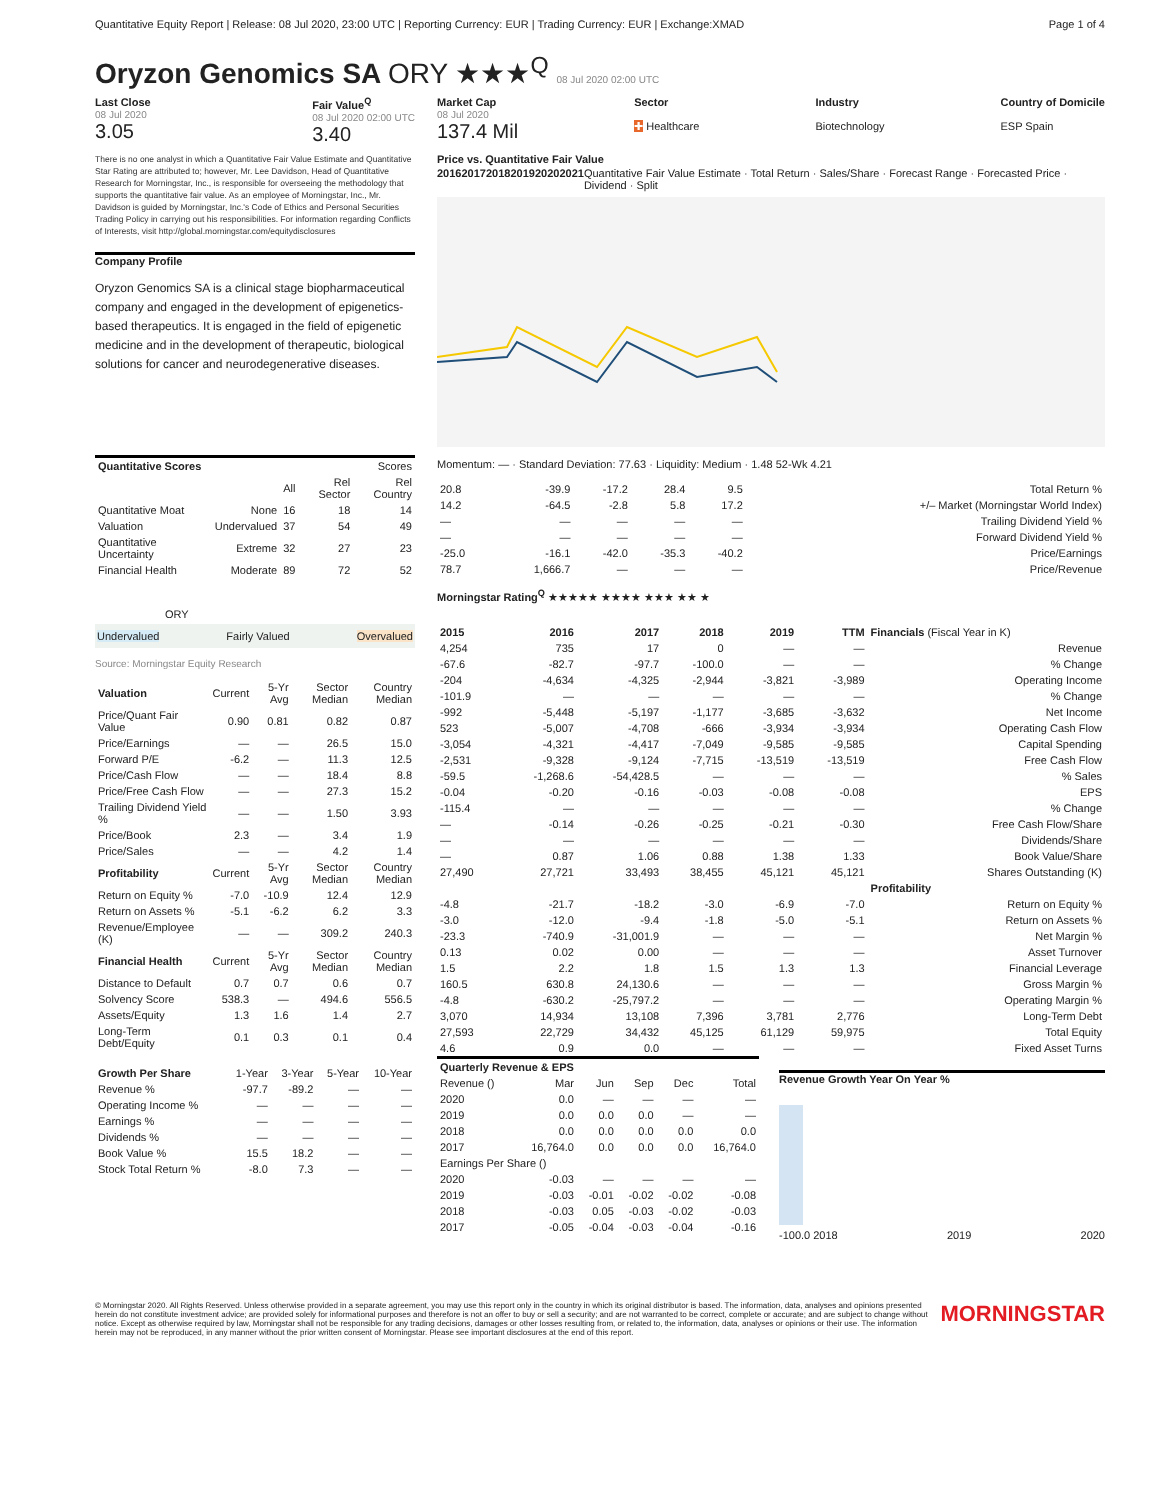Quantitative Equity Report | Release: 08 Jul 2020, 23:00 UTC | Reporting Currency: EUR | Trading Currency: EUR | Exchange:XMAD
Page 1 of 4
Oryzon Genomics SA ORY ★★★<sup>Q</sup> 08 Jul 2020 02:00 UTC
Last Close
08 Jul 2020
3.05
Fair Value<sup>Q</sup>
08 Jul 2020 02:00 UTC
3.40
There is no one analyst in which a Quantitative Fair Value Estimate and Quantitative Star Rating are attributed to; however, Mr. Lee Davidson, Head of Quantitative Research for Morningstar, Inc., is responsible for overseeing the methodology that supports the quantitative fair value. As an employee of Morningstar, Inc., Mr. Davidson is guided by Morningstar, Inc.'s Code of Ethics and Personal Securities Trading Policy in carrying out his responsibilities. For information regarding Conflicts of Interests, visit http://global.morningstar.com/equitydisclosures
Company Profile
Oryzon Genomics SA is a clinical stage biopharmaceutical company and engaged in the development of epigenetics-based therapeutics. It is engaged in the field of epigenetic medicine and in the development of therapeutic, biological solutions for cancer and neurodegenerative diseases.
| Quantitative Scores | | Scores | | |
| --- | --- | --- | --- | --- |
| | | All | Rel Sector | Rel Country |
| Quantitative Moat | None | 16 | 18 | 14 |
| Valuation | Undervalued | 37 | 54 | 49 |
| Quantitative Uncertainty | Extreme | 32 | 27 | 23 |
| Financial Health | Moderate | 89 | 72 | 52 |
ORY
Undervalued Fairly Valued Overvalued
Source: Morningstar Equity Research
| Valuation | Current | 5-Yr Avg | Sector Median | Country Median |
| --- | --- | --- | --- | --- |
| Price/Quant Fair Value | 0.90 | 0.81 | 0.82 | 0.87 |
| Price/Earnings | — | — | 26.5 | 15.0 |
| Forward P/E | -6.2 | — | 11.3 | 12.5 |
| Price/Cash Flow | — | — | 18.4 | 8.8 |
| Price/Free Cash Flow | — | — | 27.3 | 15.2 |
| Trailing Dividend Yield % | — | — | 1.50 | 3.93 |
| Price/Book | 2.3 | — | 3.4 | 1.9 |
| Price/Sales | — | — | 4.2 | 1.4 |
| Profitability | Current | 5-Yr Avg | Sector Median | Country Median |
| Return on Equity % | -7.0 | -10.9 | 12.4 | 12.9 |
| Return on Assets % | -5.1 | -6.2 | 6.2 | 3.3 |
| Revenue/Employee (K) | — | — | 309.2 | 240.3 |
| Financial Health | Current | 5-Yr Avg | Sector Median | Country Median |
| Distance to Default | 0.7 | 0.7 | 0.6 | 0.7 |
| Solvency Score | 538.3 | — | 494.6 | 556.5 |
| Assets/Equity | 1.3 | 1.6 | 1.4 | 2.7 |
| Long-Term Debt/Equity | 0.1 | 0.3 | 0.1 | 0.4 |
| Growth Per Share | 1-Year | 3-Year | 5-Year | 10-Year |
| --- | --- | --- | --- | --- |
| Revenue % | -97.7 | -89.2 | — | — |
| Operating Income % | — | — | — | — |
| Earnings % | — | — | — | — |
| Dividends % | — | — | — | — |
| Book Value % | 15.5 | 18.2 | — | — |
| Stock Total Return % | -8.0 | 7.3 | — | — |
Market Cap
08 Jul 2020
137.4 Mil
Sector
✚ Healthcare
Industry
Biotechnology
Country of Domicile
ESP Spain
Price vs. Quantitative Fair Value
2016 2017 2018 2019 2020 2021 Quantitative Fair Value Estimate · Total Return · Sales/Share · Forecast Range · Forecasted Price · Dividend · Split
Momentum: — · Standard Deviation: 77.63 · Liquidity: Medium · 1.48 52-Wk 4.21
| 20.8 | -39.9 | -17.2 | 28.4 | 9.5 | | Total Return % |
| 14.2 | -64.5 | -2.8 | 5.8 | 17.2 | | +/– Market (Morningstar World Index) |
| — | — | — | — | — | | Trailing Dividend Yield % |
| — | — | — | — | — | | Forward Dividend Yield % |
| -25.0 | -16.1 | -42.0 | -35.3 | -40.2 | | Price/Earnings |
| 78.7 | 1,666.7 | — | — | — | | Price/Revenue |
Morningstar Rating<sup>Q</sup> ★★★★★ ★★★★ ★★★ ★★ ★
| 2015 | 2016 | 2017 | 2018 | 2019 | TTM | Financials (Fiscal Year in K) |
| --- | --- | --- | --- | --- | --- | --- |
| 4,254 | 735 | 17 | 0 | — | — | Revenue |
| -67.6 | -82.7 | -97.7 | -100.0 | — | — | % Change |
| -204 | -4,634 | -4,325 | -2,944 | -3,821 | -3,989 | Operating Income |
| -101.9 | — | — | — | — | — | % Change |
| -992 | -5,448 | -5,197 | -1,177 | -3,685 | -3,632 | Net Income |
| 523 | -5,007 | -4,708 | -666 | -3,934 | -3,934 | Operating Cash Flow |
| -3,054 | -4,321 | -4,417 | -7,049 | -9,585 | -9,585 | Capital Spending |
| -2,531 | -9,328 | -9,124 | -7,715 | -13,519 | -13,519 | Free Cash Flow |
| -59.5 | -1,268.6 | -54,428.5 | — | — | — | % Sales |
| -0.04 | -0.20 | -0.16 | -0.03 | -0.08 | -0.08 | EPS |
| -115.4 | — | — | — | — | — | % Change |
| — | -0.14 | -0.26 | -0.25 | -0.21 | -0.30 | Free Cash Flow/Share |
| — | — | — | — | — | — | Dividends/Share |
| — | 0.87 | 1.06 | 0.88 | 1.38 | 1.33 | Book Value/Share |
| 27,490 | 27,721 | 33,493 | 38,455 | 45,121 | 45,121 | Shares Outstanding (K) |
| | | | | | | Profitability |
| -4.8 | -21.7 | -18.2 | -3.0 | -6.9 | -7.0 | Return on Equity % |
| -3.0 | -12.0 | -9.4 | -1.8 | -5.0 | -5.1 | Return on Assets % |
| -23.3 | -740.9 | -31,001.9 | — | — | — | Net Margin % |
| 0.13 | 0.02 | 0.00 | — | — | — | Asset Turnover |
| 1.5 | 2.2 | 1.8 | 1.5 | 1.3 | 1.3 | Financial Leverage |
| 160.5 | 630.8 | 24,130.6 | — | — | — | Gross Margin % |
| -4.8 | -630.2 | -25,797.2 | — | — | — | Operating Margin % |
| 3,070 | 14,934 | 13,108 | 7,396 | 3,781 | 2,776 | Long-Term Debt |
| 27,593 | 22,729 | 34,432 | 45,125 | 61,129 | 59,975 | Total Equity |
| 4.6 | 0.9 | 0.0 | — | — | — | Fixed Asset Turns |
| Quarterly Revenue & EPS | | | | | |
| --- | --- | --- | --- | --- | --- |
| Revenue () | Mar | Jun | Sep | Dec | Total |
| 2020 | 0.0 | — | — | — | — |
| 2019 | 0.0 | 0.0 | 0.0 | — | — |
| 2018 | 0.0 | 0.0 | 0.0 | 0.0 | 0.0 |
| 2017 | 16,764.0 | 0.0 | 0.0 | 0.0 | 16,764.0 |
| Earnings Per Share () | | | | | |
| 2020 | -0.03 | — | — | — | — |
| 2019 | -0.03 | -0.01 | -0.02 | -0.02 | -0.08 |
| 2018 | -0.03 | 0.05 | -0.03 | -0.02 | -0.03 |
| 2017 | -0.05 | -0.04 | -0.03 | -0.04 | -0.16 |
Revenue Growth Year On Year %
-100.0 2018 2019 2020
© Morningstar 2020. All Rights Reserved. Unless otherwise provided in a separate agreement, you may use this report only in the country in which its original distributor is based. The information, data, analyses and opinions presented herein do not constitute investment advice; are provided solely for informational purposes and therefore is not an offer to buy or sell a security; and are not warranted to be correct, complete or accurate; and are subject to change without notice. Except as otherwise required by law, Morningstar shall not be responsible for any trading decisions, damages or other losses resulting from, or related to, the information, data, analyses or opinions or their use. The information herein may not be reproduced, in any manner without the prior written consent of Morningstar. Please see important disclosures at the end of this report.
MORNINGSTAR